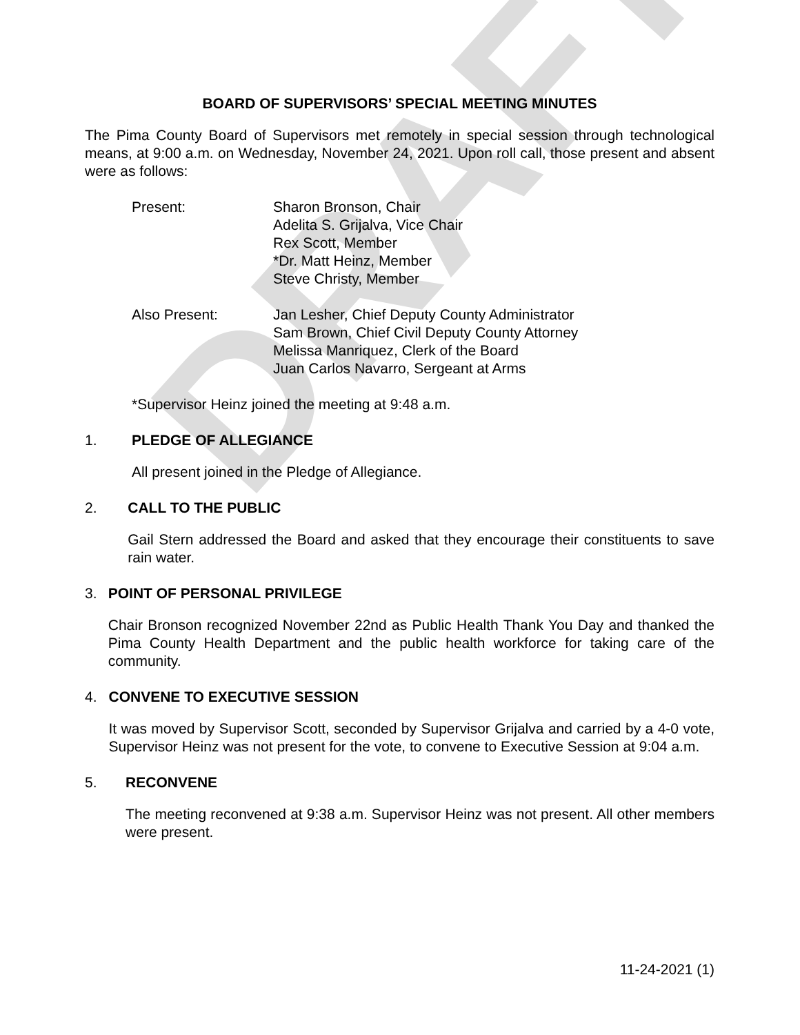DRAFT
BOARD OF SUPERVISORS’ SPECIAL MEETING MINUTES
The Pima County Board of Supervisors met remotely in special session through technological means, at 9:00 a.m. on Wednesday, November 24, 2021. Upon roll call, those present and absent were as follows:
Present: Sharon Bronson, Chair
Adelita S. Grijalva, Vice Chair
Rex Scott, Member
*Dr. Matt Heinz, Member
Steve Christy, Member
Also Present: Jan Lesher, Chief Deputy County Administrator
Sam Brown, Chief Civil Deputy County Attorney
Melissa Manriquez, Clerk of the Board
Juan Carlos Navarro, Sergeant at Arms
*Supervisor Heinz joined the meeting at 9:48 a.m.
1. PLEDGE OF ALLEGIANCE
All present joined in the Pledge of Allegiance.
2. CALL TO THE PUBLIC
Gail Stern addressed the Board and asked that they encourage their constituents to save rain water.
3. POINT OF PERSONAL PRIVILEGE
Chair Bronson recognized November 22nd as Public Health Thank You Day and thanked the Pima County Health Department and the public health workforce for taking care of the community.
4. CONVENE TO EXECUTIVE SESSION
It was moved by Supervisor Scott, seconded by Supervisor Grijalva and carried by a 4-0 vote, Supervisor Heinz was not present for the vote, to convene to Executive Session at 9:04 a.m.
5. RECONVENE
The meeting reconvened at 9:38 a.m. Supervisor Heinz was not present. All other members were present.
11-24-2021 (1)